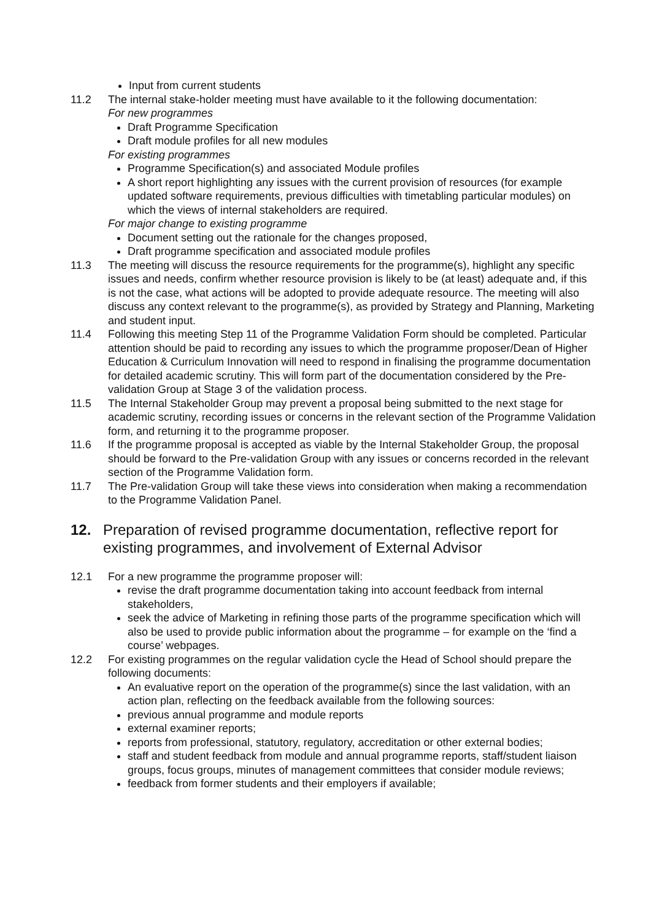Input from current students
11.2 The internal stake-holder meeting must have available to it the following documentation:
For new programmes
Draft Programme Specification
Draft module profiles for all new modules
For existing programmes
Programme Specification(s) and associated Module profiles
A short report highlighting any issues with the current provision of resources (for example updated software requirements, previous difficulties with timetabling particular modules) on which the views of internal stakeholders are required.
For major change to existing programme
Document setting out the rationale for the changes proposed,
Draft programme specification and associated module profiles
11.3 The meeting will discuss the resource requirements for the programme(s), highlight any specific issues and needs, confirm whether resource provision is likely to be (at least) adequate and, if this is not the case, what actions will be adopted to provide adequate resource. The meeting will also discuss any context relevant to the programme(s), as provided by Strategy and Planning, Marketing and student input.
11.4 Following this meeting Step 11 of the Programme Validation Form should be completed. Particular attention should be paid to recording any issues to which the programme proposer/Dean of Higher Education & Curriculum Innovation will need to respond in finalising the programme documentation for detailed academic scrutiny. This will form part of the documentation considered by the Pre-validation Group at Stage 3 of the validation process.
11.5 The Internal Stakeholder Group may prevent a proposal being submitted to the next stage for academic scrutiny, recording issues or concerns in the relevant section of the Programme Validation form, and returning it to the programme proposer.
11.6 If the programme proposal is accepted as viable by the Internal Stakeholder Group, the proposal should be forward to the Pre-validation Group with any issues or concerns recorded in the relevant section of the Programme Validation form.
11.7 The Pre-validation Group will take these views into consideration when making a recommendation to the Programme Validation Panel.
12. Preparation of revised programme documentation, reflective report for existing programmes, and involvement of External Advisor
12.1 For a new programme the programme proposer will:
revise the draft programme documentation taking into account feedback from internal stakeholders,
seek the advice of Marketing in refining those parts of the programme specification which will also be used to provide public information about the programme – for example on the ‘find a course’ webpages.
12.2 For existing programmes on the regular validation cycle the Head of School should prepare the following documents:
An evaluative report on the operation of the programme(s) since the last validation, with an action plan, reflecting on the feedback available from the following sources:
previous annual programme and module reports
external examiner reports;
reports from professional, statutory, regulatory, accreditation or other external bodies;
staff and student feedback from module and annual programme reports, staff/student liaison groups, focus groups, minutes of management committees that consider module reviews;
feedback from former students and their employers if available;